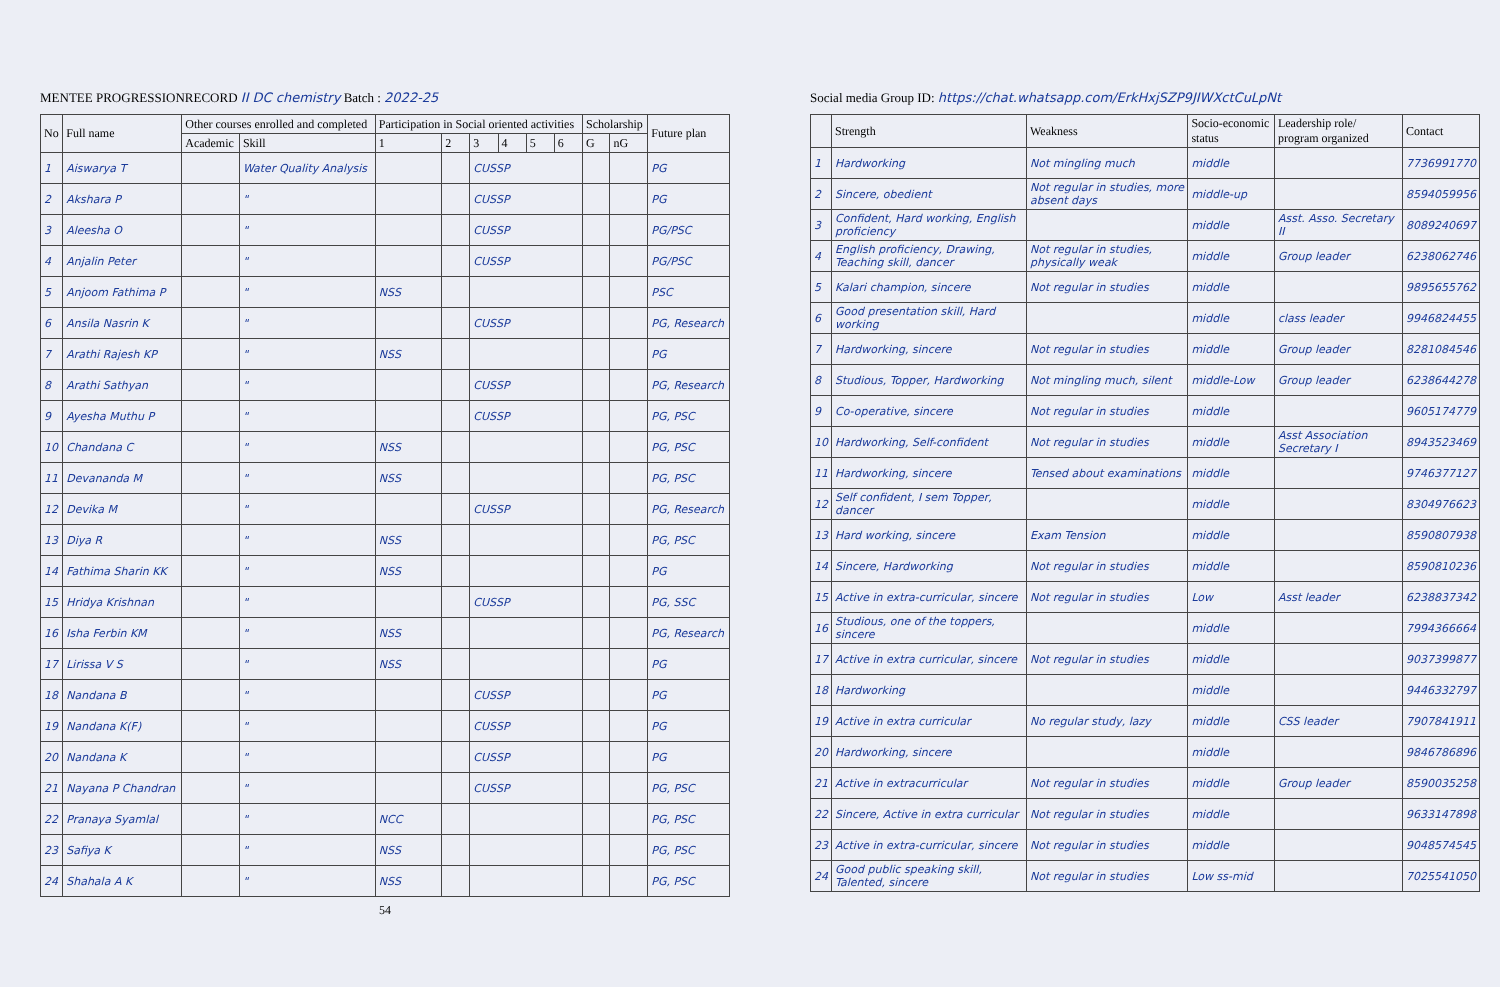MENTEE PROGRESSIONRECORD II DC chemistry Batch : 2022-25
| No | Full name | Other courses enrolled and completed | | Participation in Social oriented activities | | | | | | Scholarship | | Future plan |
| --- | --- | --- | --- | --- | --- | --- | --- | --- | --- | --- | --- | --- |
| | | Academic | Skill | 1 | 2 | 3 | 4 | 5 | 6 | G | nG | |
| 1 | Aiswarya T | | Water Quality Analysis | | | CUSSP | | | | | | PG |
| 2 | Akshara P | | " | | | CUSSP | | | | | | PG |
| 3 | Aleesha O | | " | | | CUSSP | | | | | | PG/PSC |
| 4 | Anjalin Peter | | " | | | CUSSP | | | | | | PG/PSC |
| 5 | Anjoom Fathima P | | " | NSS | | | | | | | | PSC |
| 6 | Ansila Nasrin K | | " | | | CUSSP | | | | | | PG, Research |
| 7 | Arathi Rajesh KP | | " | NSS | | | | | | | | PG |
| 8 | Arathi Sathyan | | " | | | CUSSP | | | | | | PG, Research |
| 9 | Ayesha Muthu P | | " | | | CUSSP | | | | | | PG, PSC |
| 10 | Chandana C | | " | NSS | | | | | | | | PG, PSC |
| 11 | Devananda M | | " | NSS | | | | | | | | PG, PSC |
| 12 | Devika M | | " | | | CUSSP | | | | | | PG, Research |
| 13 | Diya R | | " | NSS | | | | | | | | PG, PSC |
| 14 | Fathima Sharin KK | | " | NSS | | | | | | | | PG |
| 15 | Hridya Krishnan | | " | | | CUSSP | | | | | | PG, SSC |
| 16 | Isha Ferbin KM | | " | NSS | | | | | | | | PG, Research |
| 17 | Lirissa V S | | " | NSS | | | | | | | | PG |
| 18 | Nandana B | | " | | | CUSSP | | | | | | PG |
| 19 | Nandana K(F) | | " | | | CUSSP | | | | | | PG |
| 20 | Nandana K | | " | | | CUSSP | | | | | | PG |
| 21 | Nayana P Chandran | | " | | | CUSSP | | | | | | PG, PSC |
| 22 | Pranaya Syamlal | | " | NCC | | | | | | | | PG, PSC |
| 23 | Safiya K | | " | NSS | | | | | | | | PG, PSC |
| 24 | Shahala A K | | " | NSS | | | | | | | | PG, PSC |
54
Social media Group ID: https://chat.whatsapp.com/ErkHxjSZP9JIWXctCuLpNt
| | Strength | Weakness | Socio-economic status | Leadership role/ program organized | Contact |
| --- | --- | --- | --- | --- | --- |
| 1 | Hardworking | Not mingling much | middle | | 7736991770 |
| 2 | Sincere, obedient | Not regular in studies, more absent days | middle-up | | 8594059956 |
| 3 | Confident, Hard working, English proficiency | | middle | Asst. Asso. Secretary II | 8089240697 |
| 4 | English proficiency, Drawing, Teaching skill, dancer | Not regular in studies, physically weak | middle | Group leader | 6238062746 |
| 5 | Kalari champion, sincere | Not regular in studies | middle | | 9895655762 |
| 6 | Good presentation skill, Hard working | | middle | class leader | 9946824455 |
| 7 | Hardworking, sincere | Not regular in studies | middle | Group leader | 8281084546 |
| 8 | Studious, Topper, Hardworking | Not mingling much, silent | middle-Low | Group leader | 6238644278 |
| 9 | Co-operative, sincere | Not regular in studies | middle | | 9605174779 |
| 10 | Hardworking, Self-confident | Not regular in studies | middle | Asst Association Secretary I | 8943523469 |
| 11 | Hardworking, sincere | Tensed about examinations | middle | | 9746377127 |
| 12 | Self confident, I sem Topper, dancer | | middle | | 8304976623 |
| 13 | Hard working, sincere | Exam Tension | middle | | 8590807938 |
| 14 | Sincere, Hardworking | Not regular in studies | middle | | 8590810236 |
| 15 | Active in extra-curricular, sincere | Not regular in studies | Low | Asst leader | 6238837342 |
| 16 | Studious, one of the toppers, sincere | | middle | | 7994366664 |
| 17 | Active in extra curricular, sincere | Not regular in studies | middle | | 9037399877 |
| 18 | Hardworking | | middle | | 9446332797 |
| 19 | Active in extra curricular | No regular study, lazy | middle | CSS leader | 7907841911 |
| 20 | Hardworking, sincere | | middle | | 9846786896 |
| 21 | Active in extracurricular | Not regular in studies | middle | Group leader | 8590035258 |
| 22 | Sincere, Active in extra curricular | Not regular in studies | middle | | 9633147898 |
| 23 | Active in extra-curricular, sincere | Not regular in studies | middle | | 9048574545 |
| 24 | Good public speaking skill, Talented, sincere | Not regular in studies | Low ss-mid | | 7025541050 |